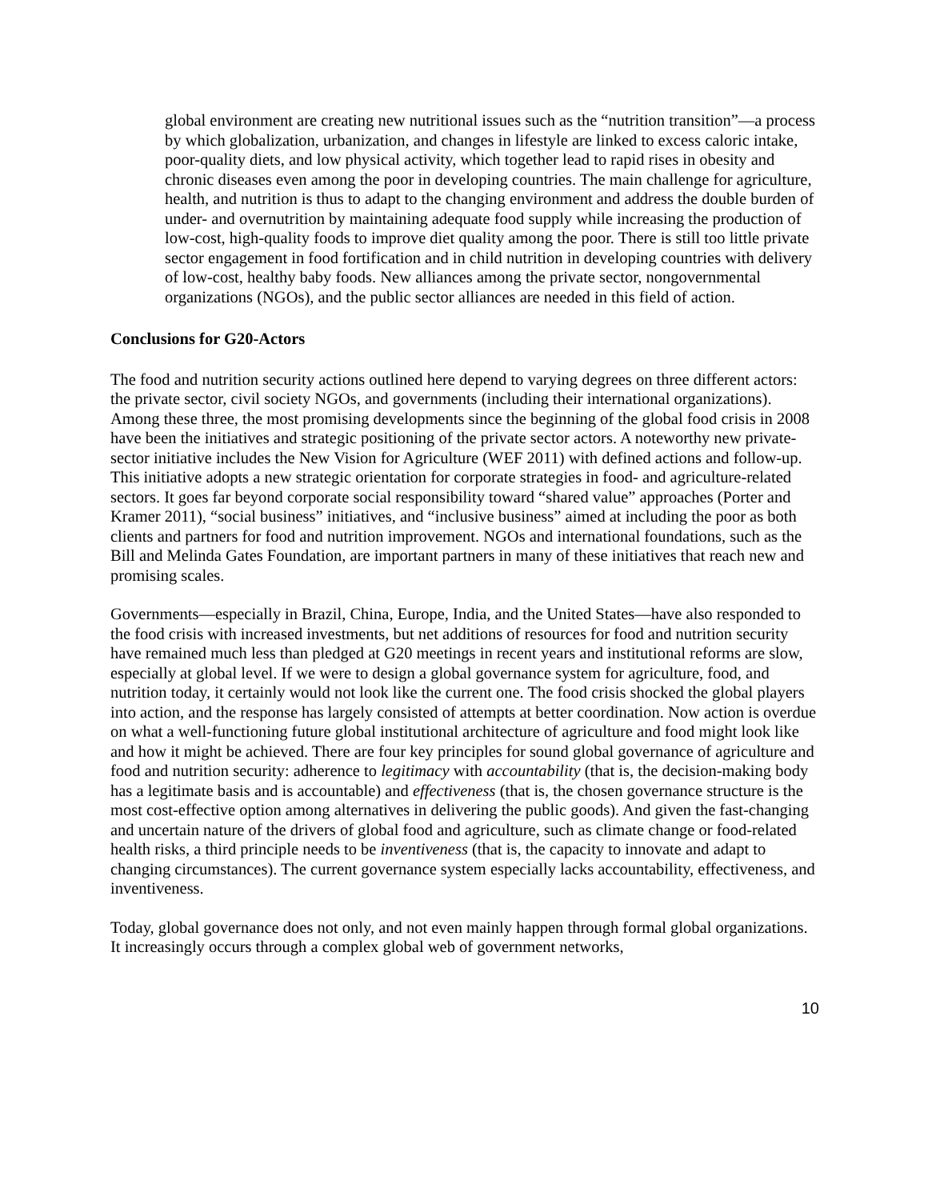global environment are creating new nutritional issues such as the “nutrition transition”—a process by which globalization, urbanization, and changes in lifestyle are linked to excess caloric intake, poor-quality diets, and low physical activity, which together lead to rapid rises in obesity and chronic diseases even among the poor in developing countries. The main challenge for agriculture, health, and nutrition is thus to adapt to the changing environment and address the double burden of under- and overnutrition by maintaining adequate food supply while increasing the production of low-cost, high-quality foods to improve diet quality among the poor. There is still too little private sector engagement in food fortification and in child nutrition in developing countries with delivery of low-cost, healthy baby foods. New alliances among the private sector, nongovernmental organizations (NGOs), and the public sector alliances are needed in this field of action.
Conclusions for G20-Actors
The food and nutrition security actions outlined here depend to varying degrees on three different actors: the private sector, civil society NGOs, and governments (including their international organizations). Among these three, the most promising developments since the beginning of the global food crisis in 2008 have been the initiatives and strategic positioning of the private sector actors. A noteworthy new private-sector initiative includes the New Vision for Agriculture (WEF 2011) with defined actions and follow-up. This initiative adopts a new strategic orientation for corporate strategies in food- and agriculture-related sectors. It goes far beyond corporate social responsibility toward “shared value” approaches (Porter and Kramer 2011), “social business” initiatives, and “inclusive business” aimed at including the poor as both clients and partners for food and nutrition improvement. NGOs and international foundations, such as the Bill and Melinda Gates Foundation, are important partners in many of these initiatives that reach new and promising scales.
Governments—especially in Brazil, China, Europe, India, and the United States—have also responded to the food crisis with increased investments, but net additions of resources for food and nutrition security have remained much less than pledged at G20 meetings in recent years and institutional reforms are slow, especially at global level. If we were to design a global governance system for agriculture, food, and nutrition today, it certainly would not look like the current one. The food crisis shocked the global players into action, and the response has largely consisted of attempts at better coordination. Now action is overdue on what a well-functioning future global institutional architecture of agriculture and food might look like and how it might be achieved. There are four key principles for sound global governance of agriculture and food and nutrition security: adherence to legitimacy with accountability (that is, the decision-making body has a legitimate basis and is accountable) and effectiveness (that is, the chosen governance structure is the most cost-effective option among alternatives in delivering the public goods). And given the fast-changing and uncertain nature of the drivers of global food and agriculture, such as climate change or food-related health risks, a third principle needs to be inventiveness (that is, the capacity to innovate and adapt to changing circumstances). The current governance system especially lacks accountability, effectiveness, and inventiveness.
Today, global governance does not only, and not even mainly happen through formal global organizations. It increasingly occurs through a complex global web of government networks,
10